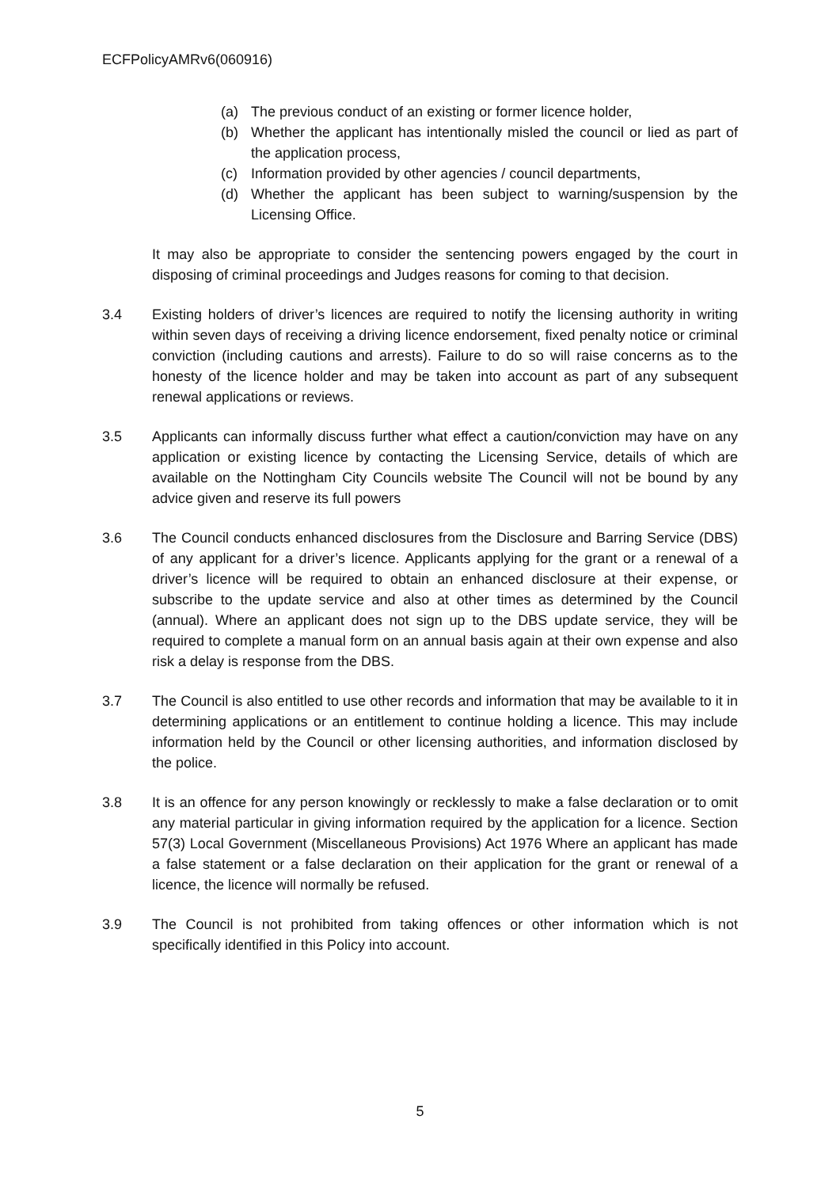ECFPolicyAMRv6(060916)
(a) The previous conduct of an existing or former licence holder,
(b) Whether the applicant has intentionally misled the council or lied as part of the application process,
(c) Information provided by other agencies / council departments,
(d) Whether the applicant has been subject to warning/suspension by the Licensing Office.
It may also be appropriate to consider the sentencing powers engaged by the court in disposing of criminal proceedings and Judges reasons for coming to that decision.
3.4 Existing holders of driver’s licences are required to notify the licensing authority in writing within seven days of receiving a driving licence endorsement, fixed penalty notice or criminal conviction (including cautions and arrests). Failure to do so will raise concerns as to the honesty of the licence holder and may be taken into account as part of any subsequent renewal applications or reviews.
3.5 Applicants can informally discuss further what effect a caution/conviction may have on any application or existing licence by contacting the Licensing Service, details of which are available on the Nottingham City Councils website The Council will not be bound by any advice given and reserve its full powers
3.6 The Council conducts enhanced disclosures from the Disclosure and Barring Service (DBS) of any applicant for a driver’s licence. Applicants applying for the grant or a renewal of a driver’s licence will be required to obtain an enhanced disclosure at their expense, or subscribe to the update service and also at other times as determined by the Council (annual). Where an applicant does not sign up to the DBS update service, they will be required to complete a manual form on an annual basis again at their own expense and also risk a delay is response from the DBS.
3.7 The Council is also entitled to use other records and information that may be available to it in determining applications or an entitlement to continue holding a licence. This may include information held by the Council or other licensing authorities, and information disclosed by the police.
3.8 It is an offence for any person knowingly or recklessly to make a false declaration or to omit any material particular in giving information required by the application for a licence. Section 57(3) Local Government (Miscellaneous Provisions) Act 1976 Where an applicant has made a false statement or a false declaration on their application for the grant or renewal of a licence, the licence will normally be refused.
3.9 The Council is not prohibited from taking offences or other information which is not specifically identified in this Policy into account.
5